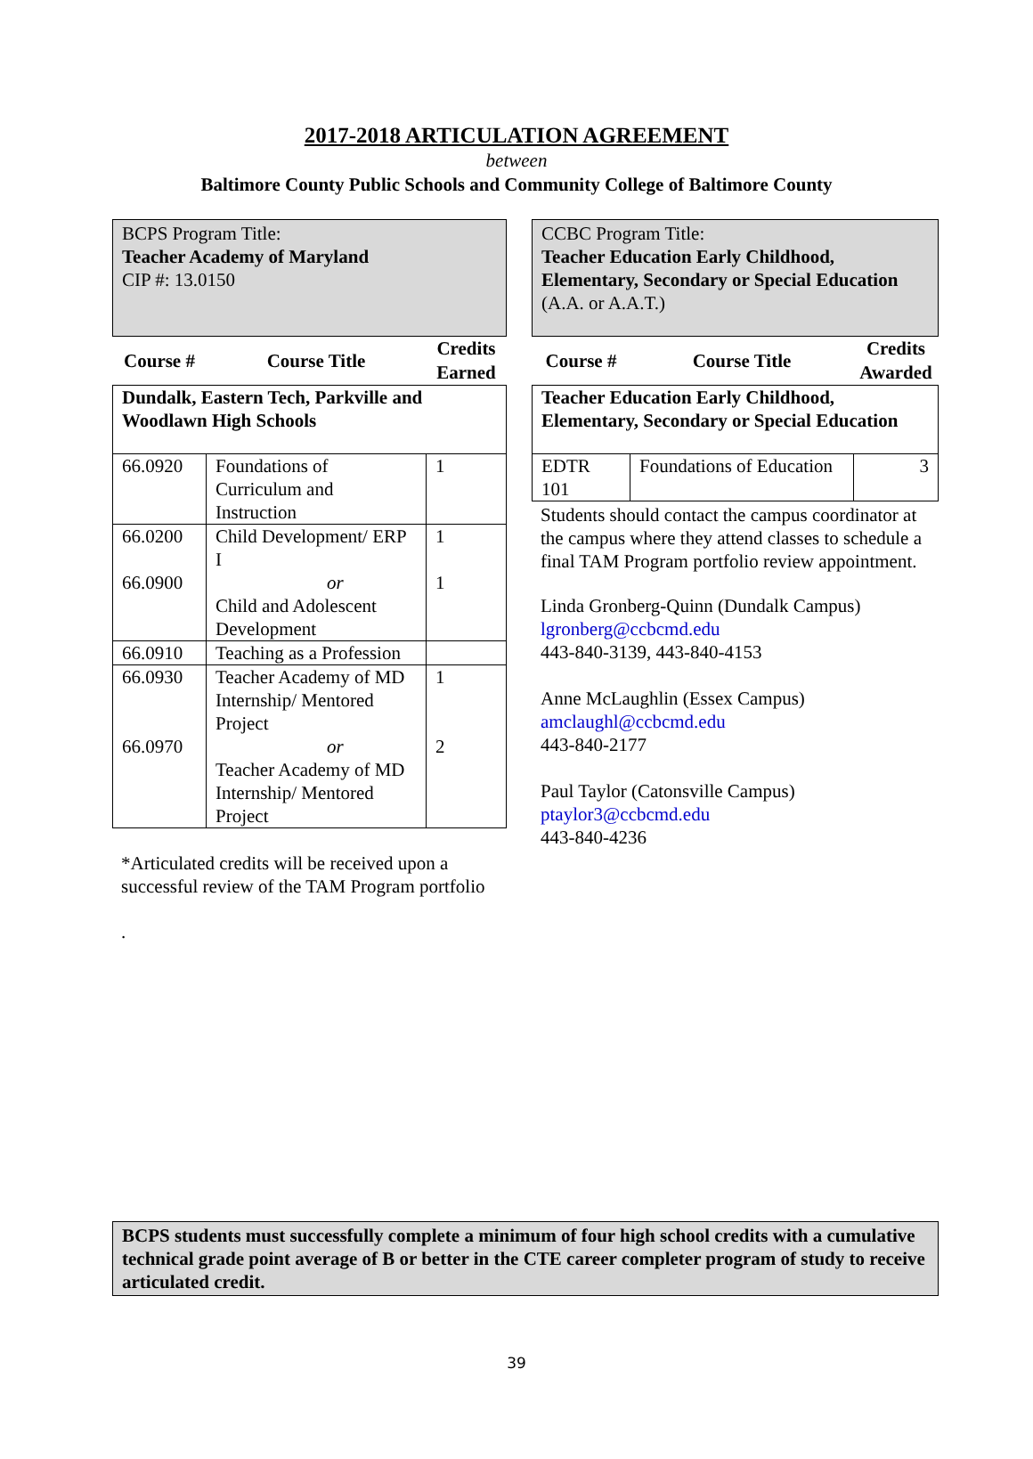2017-2018 ARTICULATION AGREEMENT
between
Baltimore County Public Schools and Community College of Baltimore County
BCPS Program Title:
Teacher Academy of Maryland
CIP #: 13.0150
| Course # | Course Title | Credits Earned |
| --- | --- | --- |
| Dundalk, Eastern Tech, Parkville and Woodlawn High Schools | | |
| 66.0920 | Foundations of Curriculum and Instruction | 1 |
| 66.0200 66.0900 | Child Development/ ERP I or Child and Adolescent Development | 1 1 |
| 66.0910 | Teaching as a Profession | |
| 66.0930 66.0970 | Teacher Academy of MD Internship/ Mentored Project or Teacher Academy of MD Internship/ Mentored Project | 1 2 |
*Articulated credits will be received upon a successful review of the TAM Program portfolio
.
CCBC Program Title:
Teacher Education Early Childhood, Elementary, Secondary or Special Education
(A.A. or A.A.T.)
| Course # | Course Title | Credits Awarded |
| --- | --- | --- |
| Teacher Education Early Childhood, Elementary, Secondary or Special Education | | |
| EDTR 101 | Foundations of Education | 3 |
Students should contact the campus coordinator at the campus where they attend classes to schedule a final TAM Program portfolio review appointment.
Linda Gronberg-Quinn (Dundalk Campus)
lgronberg@ccbcmd.edu
443-840-3139, 443-840-4153
Anne McLaughlin (Essex Campus)
amclaughl@ccbcmd.edu
443-840-2177
Paul Taylor (Catonsville Campus)
ptaylor3@ccbcmd.edu
443-840-4236
BCPS students must successfully complete a minimum of four high school credits with a cumulative technical grade point average of B or better in the CTE career completer program of study to receive articulated credit.
39